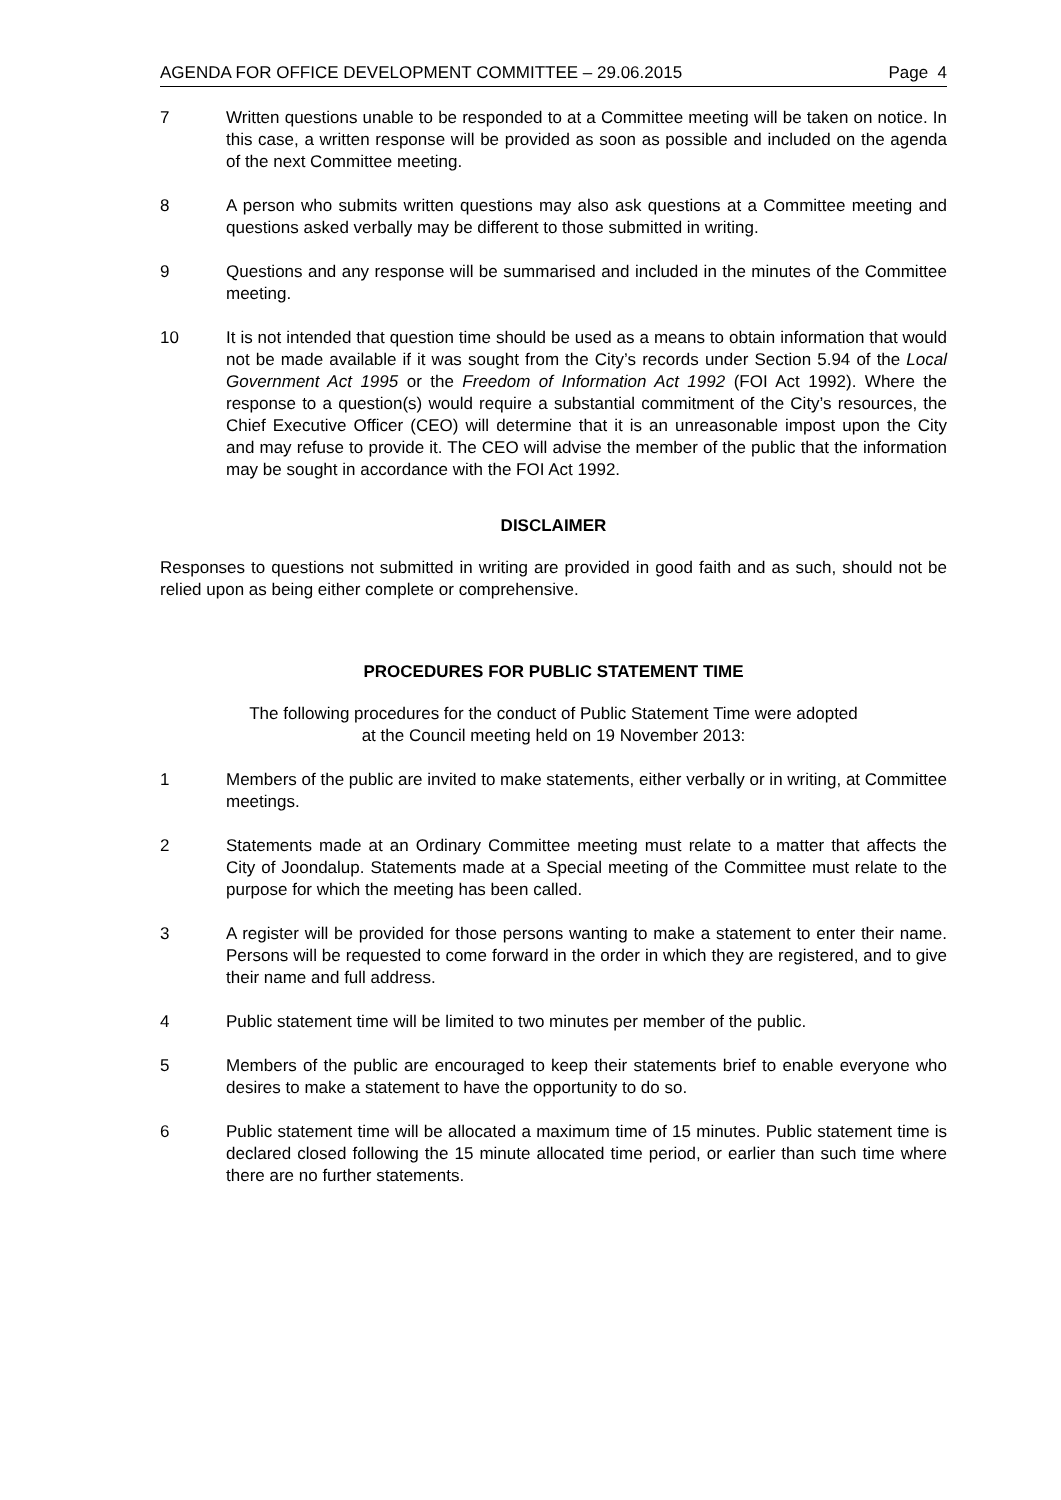AGENDA FOR OFFICE DEVELOPMENT COMMITTEE – 29.06.2015 Page 4
7 Written questions unable to be responded to at a Committee meeting will be taken on notice. In this case, a written response will be provided as soon as possible and included on the agenda of the next Committee meeting.
8 A person who submits written questions may also ask questions at a Committee meeting and questions asked verbally may be different to those submitted in writing.
9 Questions and any response will be summarised and included in the minutes of the Committee meeting.
10 It is not intended that question time should be used as a means to obtain information that would not be made available if it was sought from the City’s records under Section 5.94 of the Local Government Act 1995 or the Freedom of Information Act 1992 (FOI Act 1992). Where the response to a question(s) would require a substantial commitment of the City’s resources, the Chief Executive Officer (CEO) will determine that it is an unreasonable impost upon the City and may refuse to provide it. The CEO will advise the member of the public that the information may be sought in accordance with the FOI Act 1992.
DISCLAIMER
Responses to questions not submitted in writing are provided in good faith and as such, should not be relied upon as being either complete or comprehensive.
PROCEDURES FOR PUBLIC STATEMENT TIME
The following procedures for the conduct of Public Statement Time were adopted
at the Council meeting held on 19 November 2013:
1 Members of the public are invited to make statements, either verbally or in writing, at Committee meetings.
2 Statements made at an Ordinary Committee meeting must relate to a matter that affects the City of Joondalup. Statements made at a Special meeting of the Committee must relate to the purpose for which the meeting has been called.
3 A register will be provided for those persons wanting to make a statement to enter their name. Persons will be requested to come forward in the order in which they are registered, and to give their name and full address.
4 Public statement time will be limited to two minutes per member of the public.
5 Members of the public are encouraged to keep their statements brief to enable everyone who desires to make a statement to have the opportunity to do so.
6 Public statement time will be allocated a maximum time of 15 minutes. Public statement time is declared closed following the 15 minute allocated time period, or earlier than such time where there are no further statements.